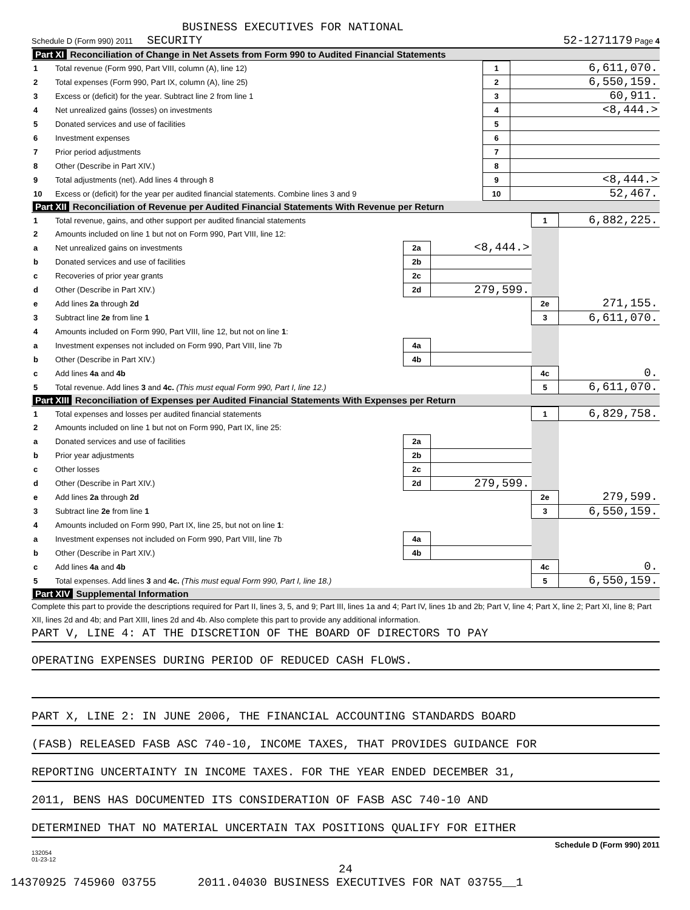BUSINESS EXECUTIVES FOR NATIONAL
Schedule D (Form 990) 2011 SECURITY 52-1271179 Page 4
Part XI Reconciliation of Change in Net Assets from Form 990 to Audited Financial Statements
| 1 | Total revenue (Form 990, Part VIII, column (A), line 12) | 1 | 6,611,070. |
| 2 | Total expenses (Form 990, Part IX, column (A), line 25) | 2 | 6,550,159. |
| 3 | Excess or (deficit) for the year. Subtract line 2 from line 1 | 3 | 60,911. |
| 4 | Net unrealized gains (losses) on investments | 4 | <8,444.> |
| 5 | Donated services and use of facilities | 5 | |
| 6 | Investment expenses | 6 | |
| 7 | Prior period adjustments | 7 | |
| 8 | Other (Describe in Part XIV.) | 8 | |
| 9 | Total adjustments (net). Add lines 4 through 8 | 9 | <8,444.> |
| 10 | Excess or (deficit) for the year per audited financial statements. Combine lines 3 and 9 | 10 | 52,467. |
Part XII Reconciliation of Revenue per Audited Financial Statements With Revenue per Return
| 1 | Total revenue, gains, and other support per audited financial statements | | | 1 | 6,882,225. |
| 2 | Amounts included on line 1 but not on Form 990, Part VIII, line 12: | | | | |
| a | Net unrealized gains on investments | 2a | <8,444.> | | |
| b | Donated services and use of facilities | 2b | | | |
| c | Recoveries of prior year grants | 2c | | | |
| d | Other (Describe in Part XIV.) | 2d | 279,599. | | |
| e | Add lines 2a through 2d | | | 2e | 271,155. |
| 3 | Subtract line 2e from line 1 | | | 3 | 6,611,070. |
| 4 | Amounts included on Form 990, Part VIII, line 12, but not on line 1 : | | | | |
| a | Investment expenses not included on Form 990, Part VIII, line 7b | 4a | | | |
| b | Other (Describe in Part XIV.) | 4b | | | |
| c | Add lines 4a and 4b | | | 4c | 0. |
| 5 | Total revenue. Add lines 3 and 4c. (This must equal Form 990, Part I, line 12.) | | | 5 | 6,611,070. |
Part XIII Reconciliation of Expenses per Audited Financial Statements With Expenses per Return
| 1 | Total expenses and losses per audited financial statements | | | 1 | 6,829,758. |
| 2 | Amounts included on line 1 but not on Form 990, Part IX, line 25: | | | | |
| a | Donated services and use of facilities | 2a | | | |
| b | Prior year adjustments | 2b | | | |
| c | Other losses | 2c | | | |
| d | Other (Describe in Part XIV.) | 2d | 279,599. | | |
| e | Add lines 2a through 2d | | | 2e | 279,599. |
| 3 | Subtract line 2e from line 1 | | | 3 | 6,550,159. |
| 4 | Amounts included on Form 990, Part IX, line 25, but not on line 1 : | | | | |
| a | Investment expenses not included on Form 990, Part VIII, line 7b | 4a | | | |
| b | Other (Describe in Part XIV.) | 4b | | | |
| c | Add lines 4a and 4b | | | 4c | 0. |
| 5 | Total expenses. Add lines 3 and 4c. (This must equal Form 990, Part I, line 18.) | | | 5 | 6,550,159. |
Part XIV Supplemental Information
Complete this part to provide the descriptions required for Part II, lines 3, 5, and 9; Part III, lines 1a and 4; Part IV, lines 1b and 2b; Part V, line 4; Part X, line 2; Part XI, line 8; Part XII, lines 2d and 4b; and Part XIII, lines 2d and 4b. Also complete this part to provide any additional information.
PART V, LINE 4: AT THE DISCRETION OF THE BOARD OF DIRECTORS TO PAY
OPERATING EXPENSES DURING PERIOD OF REDUCED CASH FLOWS.
PART X, LINE 2: IN JUNE 2006, THE FINANCIAL ACCOUNTING STANDARDS BOARD
(FASB) RELEASED FASB ASC 740-10, INCOME TAXES, THAT PROVIDES GUIDANCE FOR
REPORTING UNCERTAINTY IN INCOME TAXES. FOR THE YEAR ENDED DECEMBER 31,
2011, BENS HAS DOCUMENTED ITS CONSIDERATION OF FASB ASC 740-10 AND
DETERMINED THAT NO MATERIAL UNCERTAIN TAX POSITIONS QUALIFY FOR EITHER
Schedule D (Form 990) 2011
132054
01-23-12
24
14370925 745960 03755 2011.04030 BUSINESS EXECUTIVES FOR NAT 03755__1